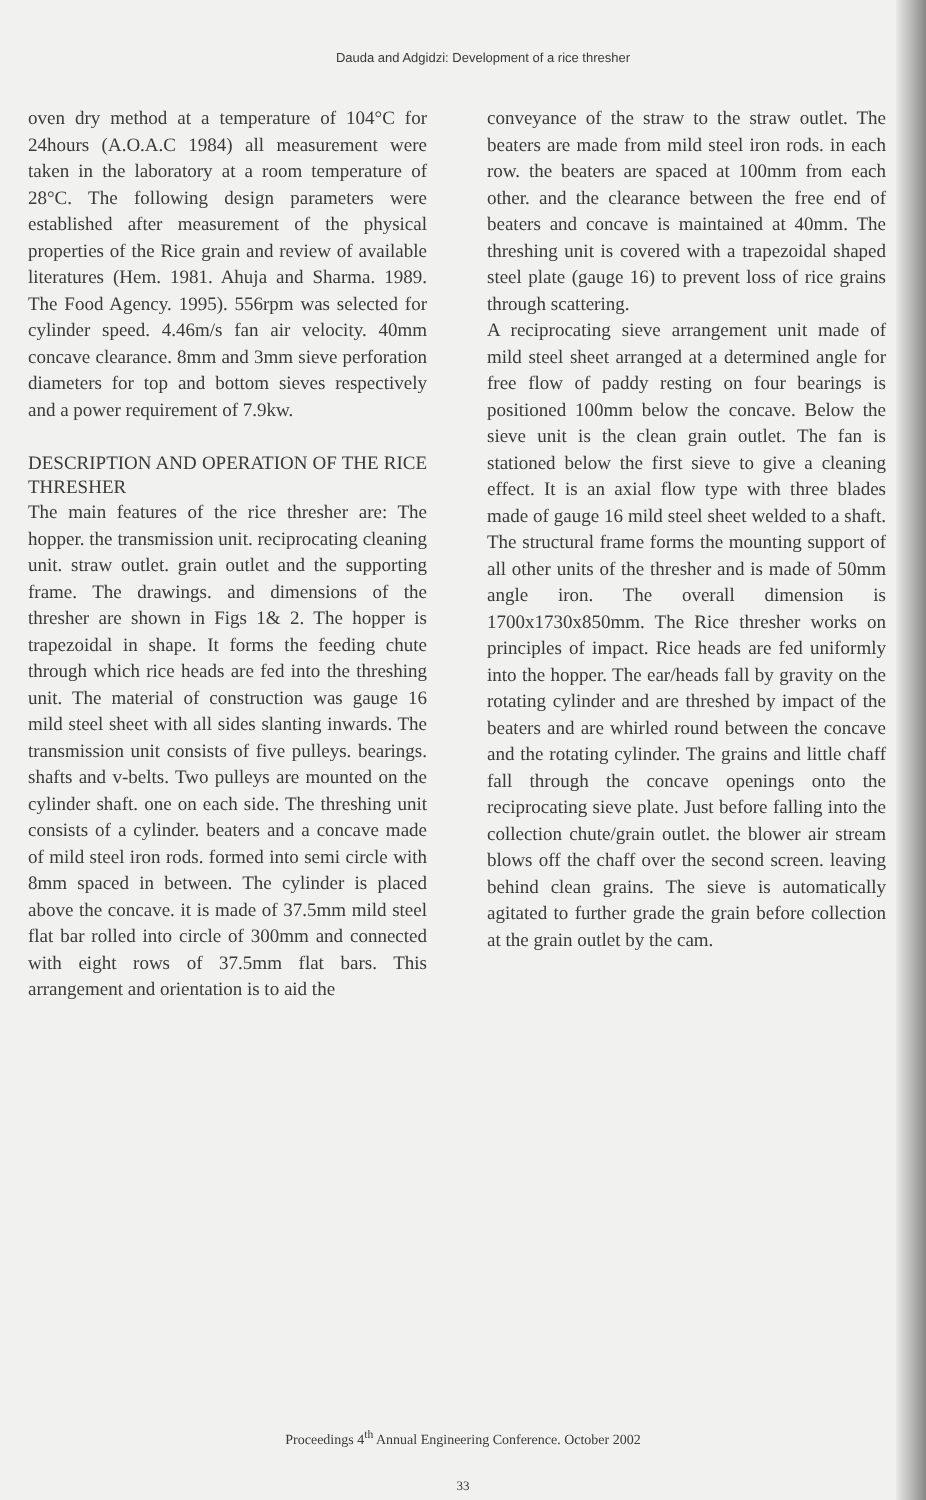Dauda and Adgidzi: Development of a rice thresher
oven dry method at a temperature of 104°C for 24hours (A.O.A.C 1984) all measurement were taken in the laboratory at a room temperature of 28°C. The following design parameters were established after measurement of the physical properties of the Rice grain and review of available literatures (Hem. 1981. Ahuja and Sharma. 1989. The Food Agency. 1995). 556rpm was selected for cylinder speed. 4.46m/s fan air velocity. 40mm concave clearance. 8mm and 3mm sieve perforation diameters for top and bottom sieves respectively and a power requirement of 7.9kw.
DESCRIPTION AND OPERATION OF THE RICE THRESHER
The main features of the rice thresher are: The hopper. the transmission unit. reciprocating cleaning unit. straw outlet. grain outlet and the supporting frame. The drawings. and dimensions of the thresher are shown in Figs 1& 2. The hopper is trapezoidal in shape. It forms the feeding chute through which rice heads are fed into the threshing unit. The material of construction was gauge 16 mild steel sheet with all sides slanting inwards. The transmission unit consists of five pulleys. bearings. shafts and v-belts. Two pulleys are mounted on the cylinder shaft. one on each side. The threshing unit consists of a cylinder. beaters and a concave made of mild steel iron rods. formed into semi circle with 8mm spaced in between. The cylinder is placed above the concave. it is made of 37.5mm mild steel flat bar rolled into circle of 300mm and connected with eight rows of 37.5mm flat bars. This arrangement and orientation is to aid the
conveyance of the straw to the straw outlet. The beaters are made from mild steel iron rods. in each row. the beaters are spaced at 100mm from each other. and the clearance between the free end of beaters and concave is maintained at 40mm. The threshing unit is covered with a trapezoidal shaped steel plate (gauge 16) to prevent loss of rice grains through scattering.
A reciprocating sieve arrangement unit made of mild steel sheet arranged at a determined angle for free flow of paddy resting on four bearings is positioned 100mm below the concave. Below the sieve unit is the clean grain outlet. The fan is stationed below the first sieve to give a cleaning effect. It is an axial flow type with three blades made of gauge 16 mild steel sheet welded to a shaft. The structural frame forms the mounting support of all other units of the thresher and is made of 50mm angle iron. The overall dimension is 1700x1730x850mm. The Rice thresher works on principles of impact. Rice heads are fed uniformly into the hopper. The ear/heads fall by gravity on the rotating cylinder and are threshed by impact of the beaters and are whirled round between the concave and the rotating cylinder. The grains and little chaff fall through the concave openings onto the reciprocating sieve plate. Just before falling into the collection chute/grain outlet. the blower air stream blows off the chaff over the second screen. leaving behind clean grains. The sieve is automatically agitated to further grade the grain before collection at the grain outlet by the cam.
Proceedings 4<sup>th</sup> Annual Engineering Conference. October 2002
33